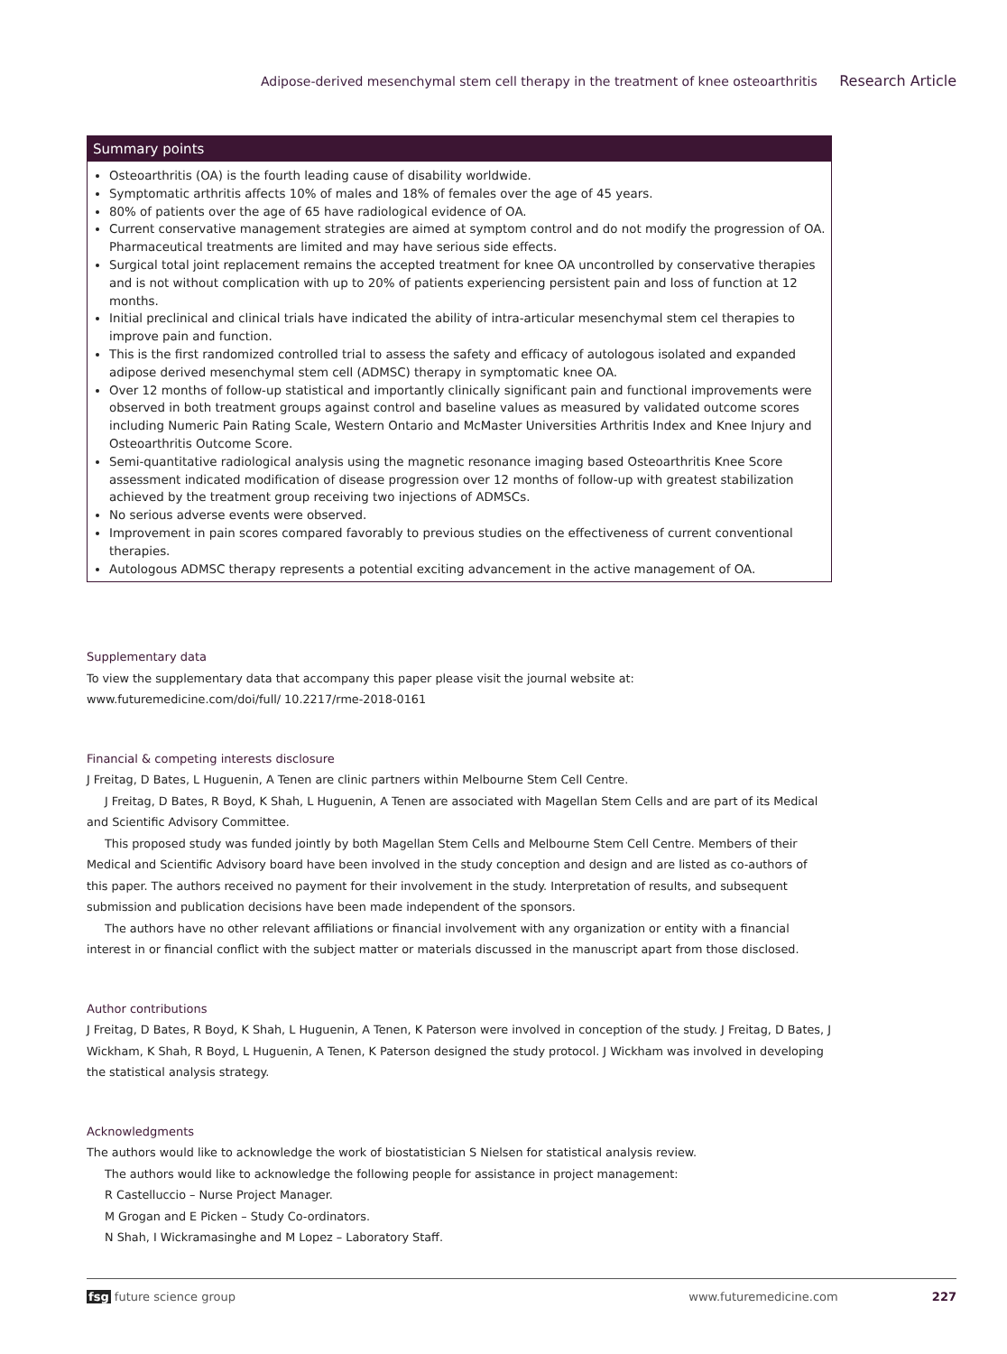Adipose-derived mesenchymal stem cell therapy in the treatment of knee osteoarthritis Research Article
Summary points
Osteoarthritis (OA) is the fourth leading cause of disability worldwide.
Symptomatic arthritis affects 10% of males and 18% of females over the age of 45 years.
80% of patients over the age of 65 have radiological evidence of OA.
Current conservative management strategies are aimed at symptom control and do not modify the progression of OA. Pharmaceutical treatments are limited and may have serious side effects.
Surgical total joint replacement remains the accepted treatment for knee OA uncontrolled by conservative therapies and is not without complication with up to 20% of patients experiencing persistent pain and loss of function at 12 months.
Initial preclinical and clinical trials have indicated the ability of intra-articular mesenchymal stem cel therapies to improve pain and function.
This is the first randomized controlled trial to assess the safety and efficacy of autologous isolated and expanded adipose derived mesenchymal stem cell (ADMSC) therapy in symptomatic knee OA.
Over 12 months of follow-up statistical and importantly clinically significant pain and functional improvements were observed in both treatment groups against control and baseline values as measured by validated outcome scores including Numeric Pain Rating Scale, Western Ontario and McMaster Universities Arthritis Index and Knee Injury and Osteoarthritis Outcome Score.
Semi-quantitative radiological analysis using the magnetic resonance imaging based Osteoarthritis Knee Score assessment indicated modification of disease progression over 12 months of follow-up with greatest stabilization achieved by the treatment group receiving two injections of ADMSCs.
No serious adverse events were observed.
Improvement in pain scores compared favorably to previous studies on the effectiveness of current conventional therapies.
Autologous ADMSC therapy represents a potential exciting advancement in the active management of OA.
Supplementary data
To view the supplementary data that accompany this paper please visit the journal website at: www.futuremedicine.com/doi/full/ 10.2217/rme-2018-0161
Financial & competing interests disclosure
J Freitag, D Bates, L Huguenin, A Tenen are clinic partners within Melbourne Stem Cell Centre.
J Freitag, D Bates, R Boyd, K Shah, L Huguenin, A Tenen are associated with Magellan Stem Cells and are part of its Medical and Scientific Advisory Committee.
This proposed study was funded jointly by both Magellan Stem Cells and Melbourne Stem Cell Centre. Members of their Medical and Scientific Advisory board have been involved in the study conception and design and are listed as co-authors of this paper. The authors received no payment for their involvement in the study. Interpretation of results, and subsequent submission and publication decisions have been made independent of the sponsors.
The authors have no other relevant affiliations or financial involvement with any organization or entity with a financial interest in or financial conflict with the subject matter or materials discussed in the manuscript apart from those disclosed.
Author contributions
J Freitag, D Bates, R Boyd, K Shah, L Huguenin, A Tenen, K Paterson were involved in conception of the study. J Freitag, D Bates, J Wickham, K Shah, R Boyd, L Huguenin, A Tenen, K Paterson designed the study protocol. J Wickham was involved in developing the statistical analysis strategy.
Acknowledgments
The authors would like to acknowledge the work of biostatistician S Nielsen for statistical analysis review.
The authors would like to acknowledge the following people for assistance in project management:
R Castelluccio – Nurse Project Manager.
M Grogan and E Picken – Study Co-ordinators.
N Shah, I Wickramasinghe and M Lopez – Laboratory Staff.
fsg future science group www.futuremedicine.com 227